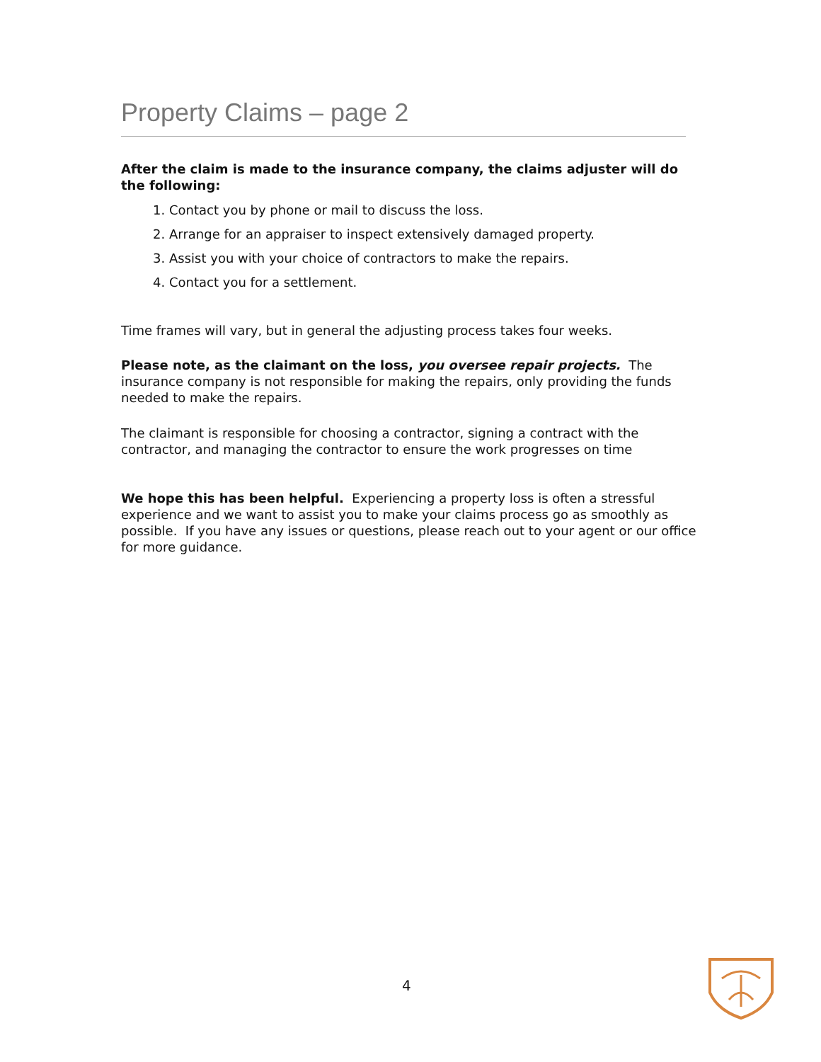Property Claims – page 2
After the claim is made to the insurance company, the claims adjuster will do the following:
1. Contact you by phone or mail to discuss the loss.
2. Arrange for an appraiser to inspect extensively damaged property.
3. Assist you with your choice of contractors to make the repairs.
4. Contact you for a settlement.
Time frames will vary, but in general the adjusting process takes four weeks.
Please note, as the claimant on the loss, you oversee repair projects. The insurance company is not responsible for making the repairs, only providing the funds needed to make the repairs.
The claimant is responsible for choosing a contractor, signing a contract with the contractor, and managing the contractor to ensure the work progresses on time
We hope this has been helpful. Experiencing a property loss is often a stressful experience and we want to assist you to make your claims process go as smoothly as possible. If you have any issues or questions, please reach out to your agent or our office for more guidance.
4